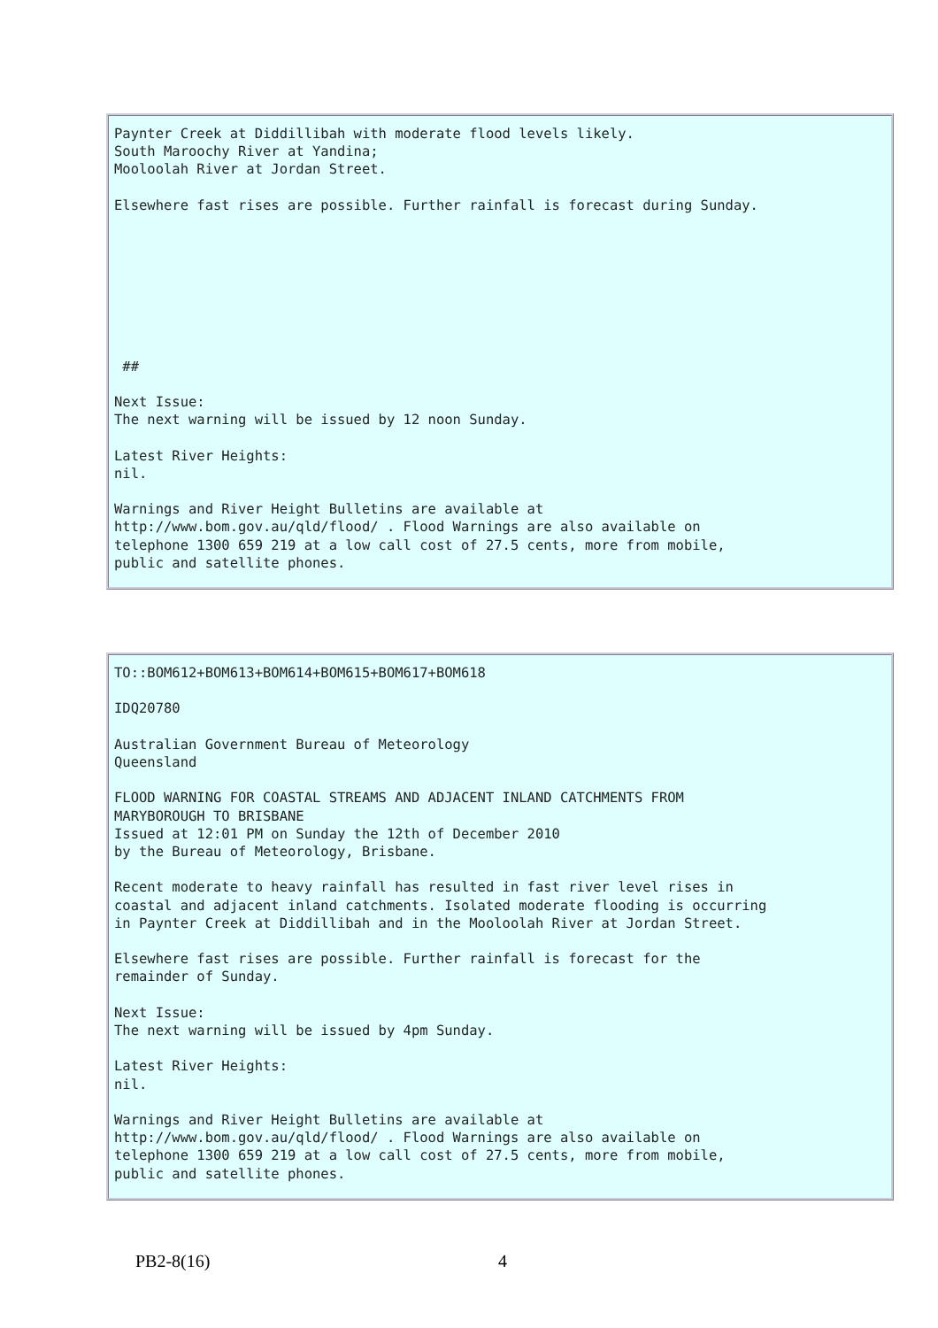Paynter Creek at Diddillibah with moderate flood levels likely.
South Maroochy River at Yandina;
Mooloolah River at Jordan Street.

Elsewhere fast rises are possible. Further rainfall is forecast during Sunday.








 ##

Next Issue:
The next warning will be issued by 12 noon Sunday.

Latest River Heights:
nil.

Warnings and River Height Bulletins are available at
http://www.bom.gov.au/qld/flood/ . Flood Warnings are also available on
telephone 1300 659 219 at a low call cost of 27.5 cents, more from mobile,
public and satellite phones.
TO::BOM612+BOM613+BOM614+BOM615+BOM617+BOM618

IDQ20780

Australian Government Bureau of Meteorology
Queensland

FLOOD WARNING FOR COASTAL STREAMS AND ADJACENT INLAND CATCHMENTS FROM
MARYBOROUGH TO BRISBANE
Issued at 12:01 PM on Sunday the 12th of December 2010
by the Bureau of Meteorology, Brisbane.

Recent moderate to heavy rainfall has resulted in fast river level rises in
coastal and adjacent inland catchments. Isolated moderate flooding is occurring
in Paynter Creek at Diddillibah and in the Mooloolah River at Jordan Street.

Elsewhere fast rises are possible. Further rainfall is forecast for the
remainder of Sunday.

Next Issue:
The next warning will be issued by 4pm Sunday.

Latest River Heights:
nil.

Warnings and River Height Bulletins are available at
http://www.bom.gov.au/qld/flood/ . Flood Warnings are also available on
telephone 1300 659 219 at a low call cost of 27.5 cents, more from mobile,
public and satellite phones.
PB2-8(16) 4